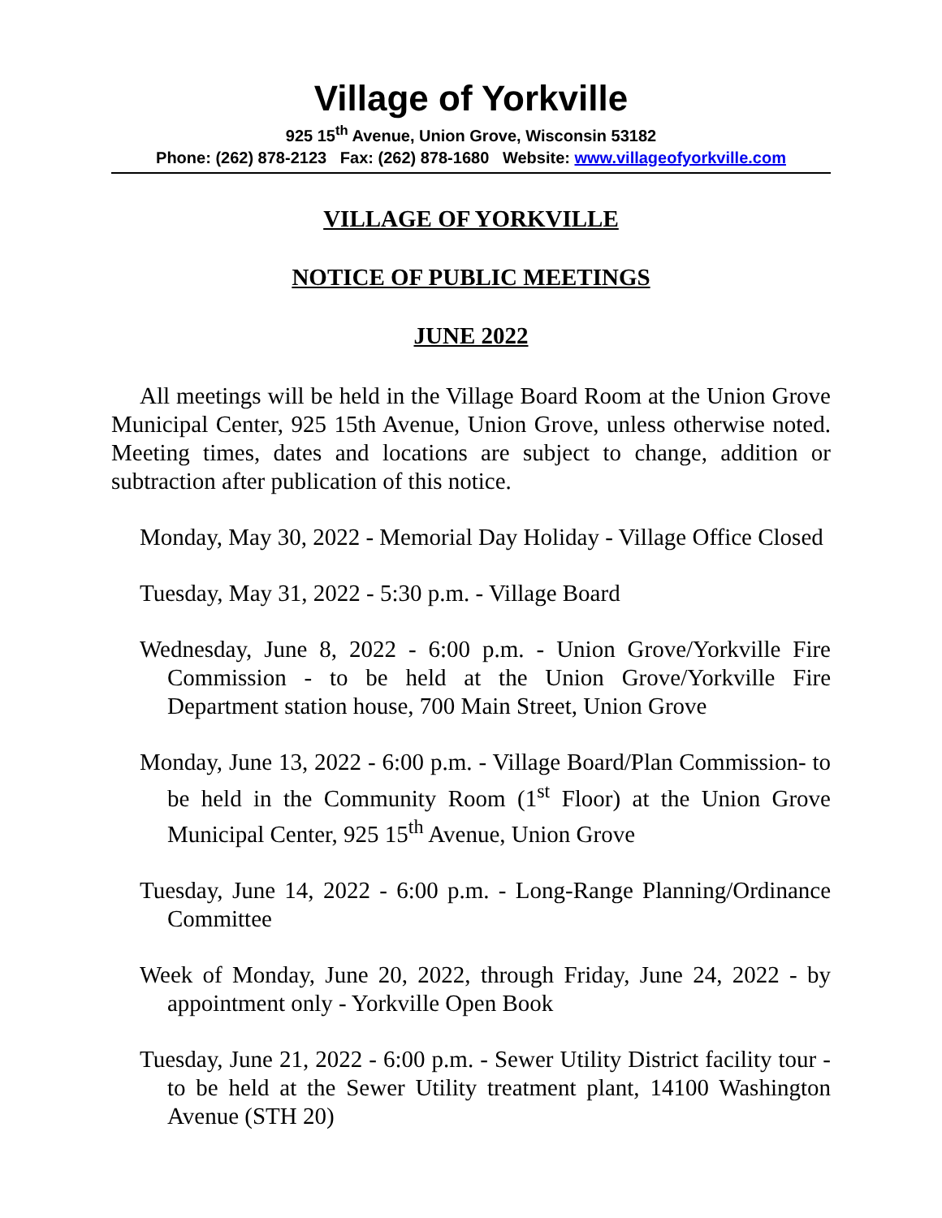Village of Yorkville
925 15<sup>th</sup> Avenue, Union Grove, Wisconsin 53182
Phone: (262) 878-2123 Fax: (262) 878-1680 Website: www.villageofyorkville.com
VILLAGE OF YORKVILLE
NOTICE OF PUBLIC MEETINGS
JUNE 2022
All meetings will be held in the Village Board Room at the Union Grove Municipal Center, 925 15th Avenue, Union Grove, unless otherwise noted. Meeting times, dates and locations are subject to change, addition or subtraction after publication of this notice.
Monday, May 30, 2022 - Memorial Day Holiday - Village Office Closed
Tuesday, May 31, 2022 - 5:30 p.m. - Village Board
Wednesday, June 8, 2022 - 6:00 p.m. - Union Grove/Yorkville Fire Commission - to be held at the Union Grove/Yorkville Fire Department station house, 700 Main Street, Union Grove
Monday, June 13, 2022 - 6:00 p.m. - Village Board/Plan Commission- to be held in the Community Room (1<sup>st</sup> Floor) at the Union Grove Municipal Center, 925 15<sup>th</sup> Avenue, Union Grove
Tuesday, June 14, 2022 - 6:00 p.m. - Long-Range Planning/Ordinance Committee
Week of Monday, June 20, 2022, through Friday, June 24, 2022 - by appointment only - Yorkville Open Book
Tuesday, June 21, 2022 - 6:00 p.m. - Sewer Utility District facility tour - to be held at the Sewer Utility treatment plant, 14100 Washington Avenue (STH 20)